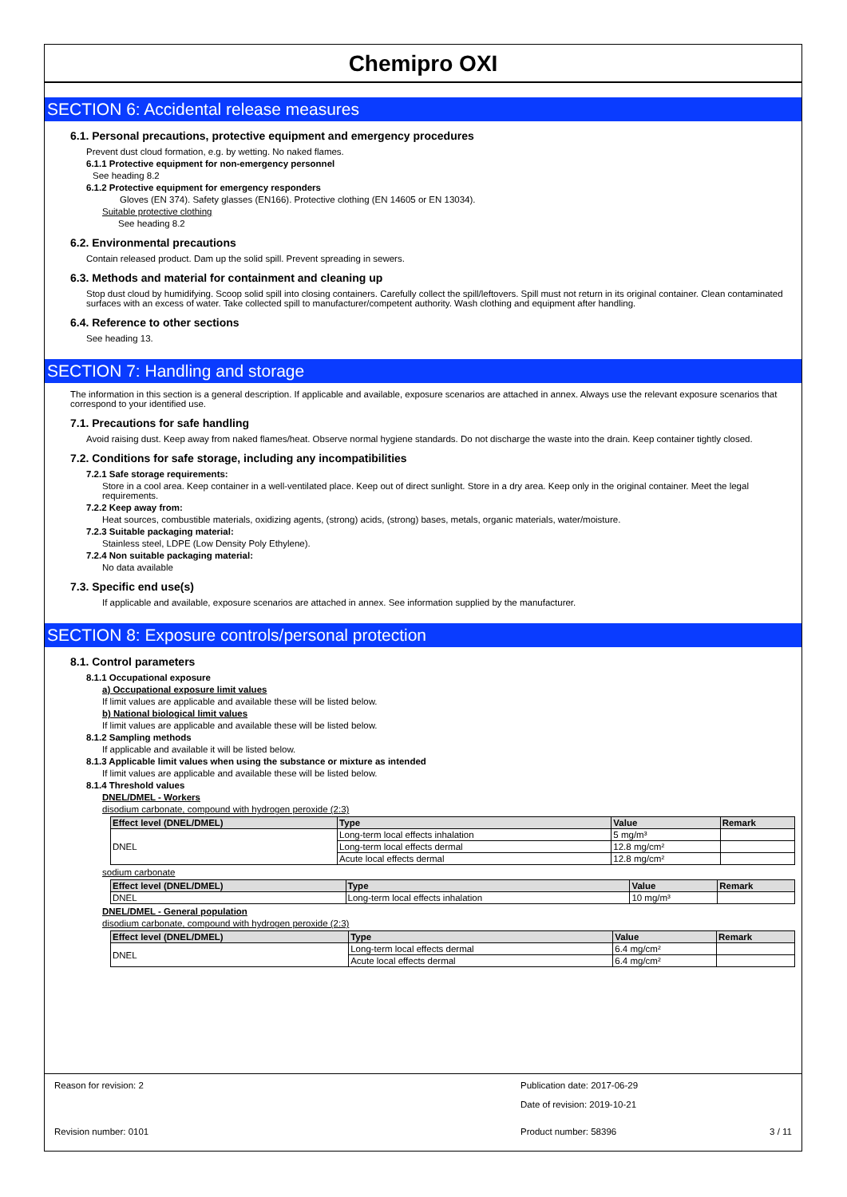Chemipro OXI
SECTION 6: Accidental release measures
6.1. Personal precautions, protective equipment and emergency procedures
Prevent dust cloud formation, e.g. by wetting. No naked flames.
6.1.1 Protective equipment for non-emergency personnel
See heading 8.2
6.1.2 Protective equipment for emergency responders
Gloves (EN 374). Safety glasses (EN166). Protective clothing (EN 14605 or EN 13034).
Suitable protective clothing
See heading 8.2
6.2. Environmental precautions
Contain released product. Dam up the solid spill. Prevent spreading in sewers.
6.3. Methods and material for containment and cleaning up
Stop dust cloud by humidifying. Scoop solid spill into closing containers. Carefully collect the spill/leftovers. Spill must not return in its original container. Clean contaminated surfaces with an excess of water. Take collected spill to manufacturer/competent authority. Wash clothing and equipment after handling.
6.4. Reference to other sections
See heading 13.
SECTION 7: Handling and storage
The information in this section is a general description. If applicable and available, exposure scenarios are attached in annex. Always use the relevant exposure scenarios that correspond to your identified use.
7.1. Precautions for safe handling
Avoid raising dust. Keep away from naked flames/heat. Observe normal hygiene standards. Do not discharge the waste into the drain. Keep container tightly closed.
7.2. Conditions for safe storage, including any incompatibilities
7.2.1 Safe storage requirements:
Store in a cool area. Keep container in a well-ventilated place. Keep out of direct sunlight. Store in a dry area. Keep only in the original container. Meet the legal requirements.
7.2.2 Keep away from:
Heat sources, combustible materials, oxidizing agents, (strong) acids, (strong) bases, metals, organic materials, water/moisture.
7.2.3 Suitable packaging material:
Stainless steel, LDPE (Low Density Poly Ethylene).
7.2.4 Non suitable packaging material:
No data available
7.3. Specific end use(s)
If applicable and available, exposure scenarios are attached in annex. See information supplied by the manufacturer.
SECTION 8: Exposure controls/personal protection
8.1. Control parameters
8.1.1 Occupational exposure
a) Occupational exposure limit values
If limit values are applicable and available these will be listed below.
b) National biological limit values
If limit values are applicable and available these will be listed below.
8.1.2 Sampling methods
If applicable and available it will be listed below.
8.1.3 Applicable limit values when using the substance or mixture as intended
If limit values are applicable and available these will be listed below.
8.1.4 Threshold values
DNEL/DMEL - Workers
disodium carbonate, compound with hydrogen peroxide (2:3)
| Effect level (DNEL/DMEL) | Type | Value | Remark |
| --- | --- | --- | --- |
| DNEL | Long-term local effects inhalation | 5 mg/m³ | |
| | Long-term local effects dermal | 12.8 mg/cm² | |
| | Acute local effects dermal | 12.8 mg/cm² | |
sodium carbonate
| Effect level (DNEL/DMEL) | Type | Value | Remark |
| --- | --- | --- | --- |
| DNEL | Long-term local effects inhalation | 10 mg/m³ | |
DNEL/DMEL - General population
disodium carbonate, compound with hydrogen peroxide (2:3)
| Effect level (DNEL/DMEL) | Type | Value | Remark |
| --- | --- | --- | --- |
| DNEL | Long-term local effects dermal | 6.4 mg/cm² | |
| | Acute local effects dermal | 6.4 mg/cm² | |
Reason for revision: 2 Publication date: 2017-06-29
Date of revision: 2019-10-21
Revision number: 0101 Product number: 58396 3 / 11